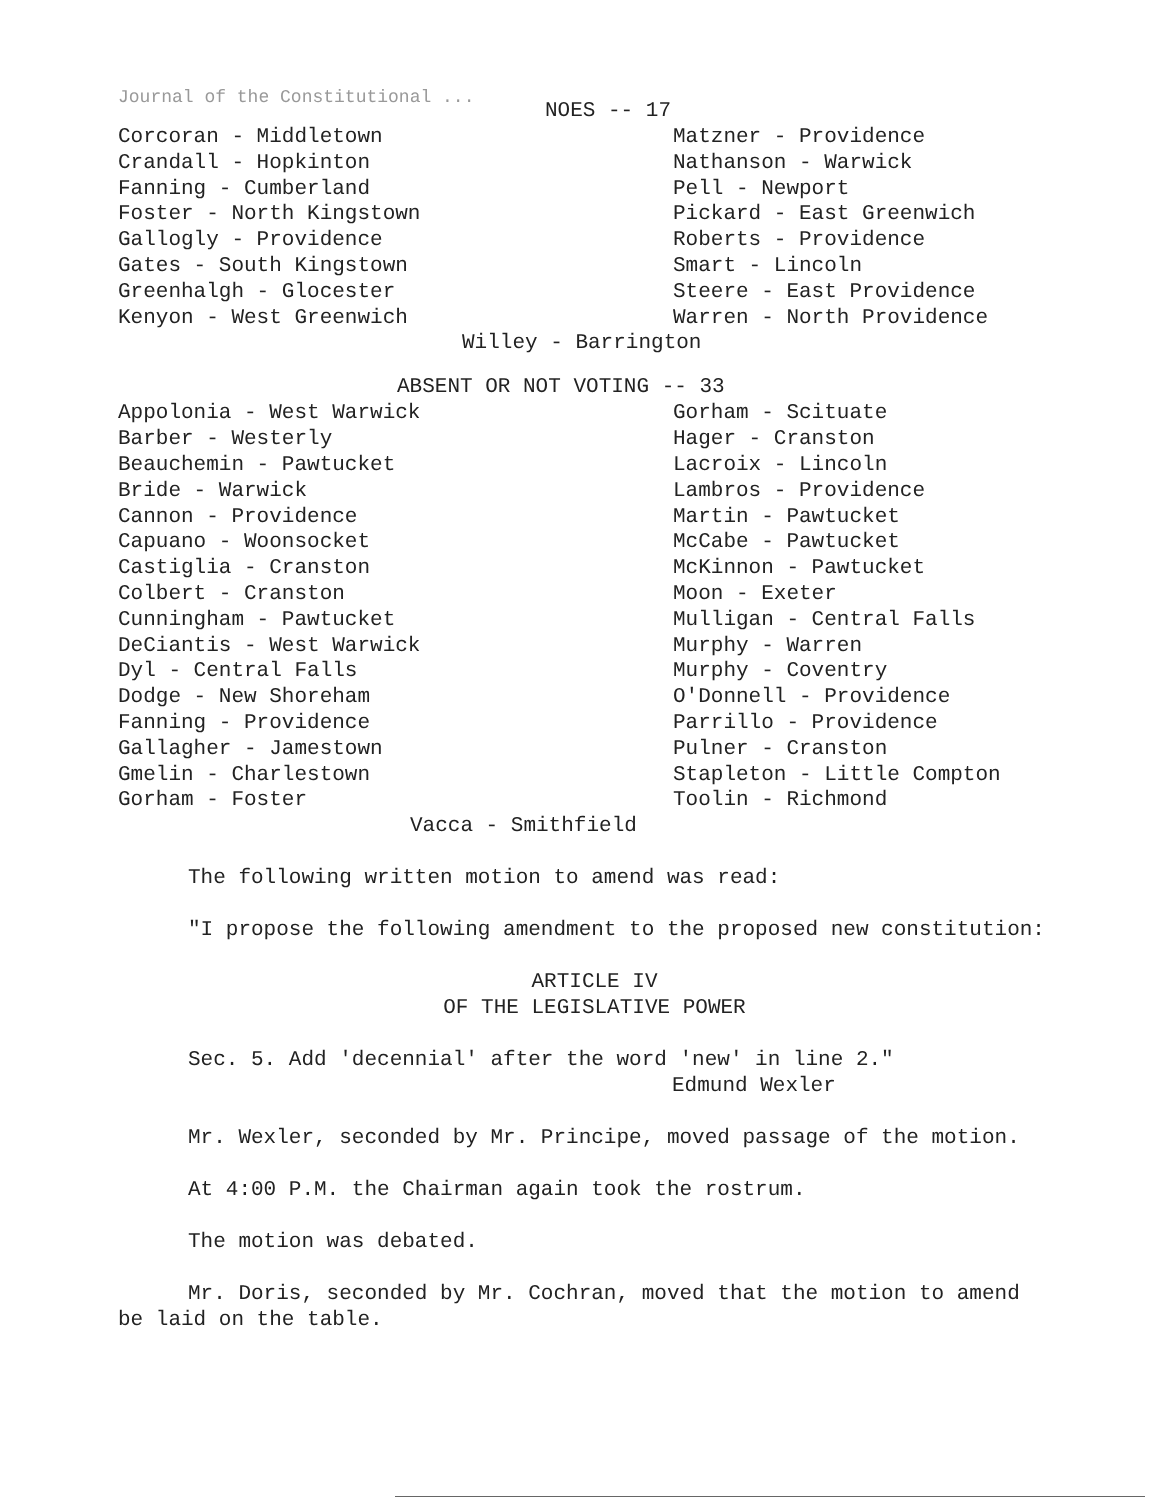Journal of the Constitutional ...
NOES -- 17
| Corcoran - Middletown | Matzner - Providence |
| Crandall - Hopkinton | Nathanson - Warwick |
| Fanning - Cumberland | Pell - Newport |
| Foster - North Kingstown | Pickard - East Greenwich |
| Gallogly - Providence | Roberts - Providence |
| Gates - South Kingstown | Smart - Lincoln |
| Greenhalgh - Glocester | Steere - East Providence |
| Kenyon - West Greenwich | Warren - North Providence |
Willey - Barrington
ABSENT OR NOT VOTING -- 33
| Appolonia - West Warwick | Gorham - Scituate |
| Barber - Westerly | Hager - Cranston |
| Beauchemin - Pawtucket | Lacroix - Lincoln |
| Bride - Warwick | Lambros - Providence |
| Cannon - Providence | Martin - Pawtucket |
| Capuano - Woonsocket | McCabe - Pawtucket |
| Castiglia - Cranston | McKinnon - Pawtucket |
| Colbert - Cranston | Moon - Exeter |
| Cunningham - Pawtucket | Mulligan - Central Falls |
| DeCiantis - West Warwick | Murphy - Warren |
| Dyl - Central Falls | Murphy - Coventry |
| Dodge - New Shoreham | O'Donnell - Providence |
| Fanning - Providence | Parrillo - Providence |
| Gallagher - Jamestown | Pulner - Cranston |
| Gmelin - Charlestown | Stapleton - Little Compton |
| Gorham - Foster | Toolin - Richmond |
Vacca - Smithfield
The following written motion to amend was read:
"I propose the following amendment to the proposed new constitution:
ARTICLE IV
OF THE LEGISLATIVE POWER
Sec. 5. Add 'decennial' after the word 'new' in line 2."
Edmund Wexler
Mr. Wexler, seconded by Mr. Principe, moved passage of the motion.
At 4:00 P.M. the Chairman again took the rostrum.
The motion was debated.
Mr. Doris, seconded by Mr. Cochran, moved that the motion to amend
be laid on the table.